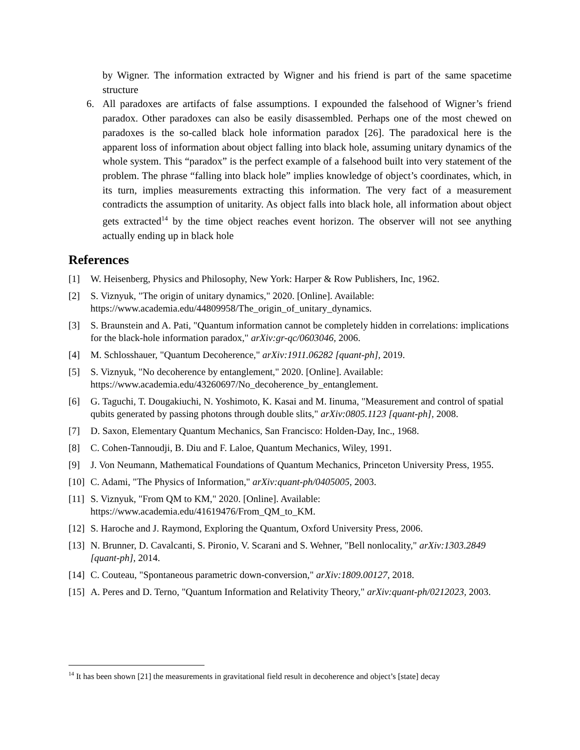by Wigner. The information extracted by Wigner and his friend is part of the same spacetime structure
6. All paradoxes are artifacts of false assumptions. I expounded the falsehood of Wigner’s friend paradox. Other paradoxes can also be easily disassembled. Perhaps one of the most chewed on paradoxes is the so-called black hole information paradox [26]. The paradoxical here is the apparent loss of information about object falling into black hole, assuming unitary dynamics of the whole system. This “paradox” is the perfect example of a falsehood built into very statement of the problem. The phrase “falling into black hole” implies knowledge of object’s coordinates, which, in its turn, implies measurements extracting this information. The very fact of a measurement contradicts the assumption of unitarity. As object falls into black hole, all information about object gets extracted<sup>14</sup> by the time object reaches event horizon. The observer will not see anything actually ending up in black hole
References
[1] W. Heisenberg, Physics and Philosophy, New York: Harper & Row Publishers, Inc, 1962.
[2] S. Viznyuk, "The origin of unitary dynamics," 2020. [Online]. Available: https://www.academia.edu/44809958/The_origin_of_unitary_dynamics.
[3] S. Braunstein and A. Pati, "Quantum information cannot be completely hidden in correlations: implications for the black-hole information paradox," arXiv:gr-qc/0603046, 2006.
[4] M. Schlosshauer, "Quantum Decoherence," arXiv:1911.06282 [quant-ph], 2019.
[5] S. Viznyuk, "No decoherence by entanglement," 2020. [Online]. Available: https://www.academia.edu/43260697/No_decoherence_by_entanglement.
[6] G. Taguchi, T. Dougakiuchi, N. Yoshimoto, K. Kasai and M. Iinuma, "Measurement and control of spatial qubits generated by passing photons through double slits," arXiv:0805.1123 [quant-ph], 2008.
[7] D. Saxon, Elementary Quantum Mechanics, San Francisco: Holden-Day, Inc., 1968.
[8] C. Cohen-Tannoudji, B. Diu and F. Laloe, Quantum Mechanics, Wiley, 1991.
[9] J. Von Neumann, Mathematical Foundations of Quantum Mechanics, Princeton University Press, 1955.
[10]
C. Adami, "The Physics of Information," arXiv:quant-ph/0405005, 2003.
[11]
S. Viznyuk, "From QM to KM," 2020. [Online]. Available: https://www.academia.edu/41619476/From_QM_to_KM.
[12]
S. Haroche and J. Raymond, Exploring the Quantum, Oxford University Press, 2006.
[13]
N. Brunner, D. Cavalcanti, S. Pironio, V. Scarani and S. Wehner, "Bell nonlocality," arXiv:1303.2849 [quant-ph], 2014.
[14]
C. Couteau, "Spontaneous parametric down-conversion," arXiv:1809.00127, 2018.
[15]
A. Peres and D. Terno, "Quantum Information and Relativity Theory," arXiv:quant-ph/0212023, 2003.
<sup>14</sup> It has been shown [21] the measurements in gravitational field result in decoherence and object’s [state] decay